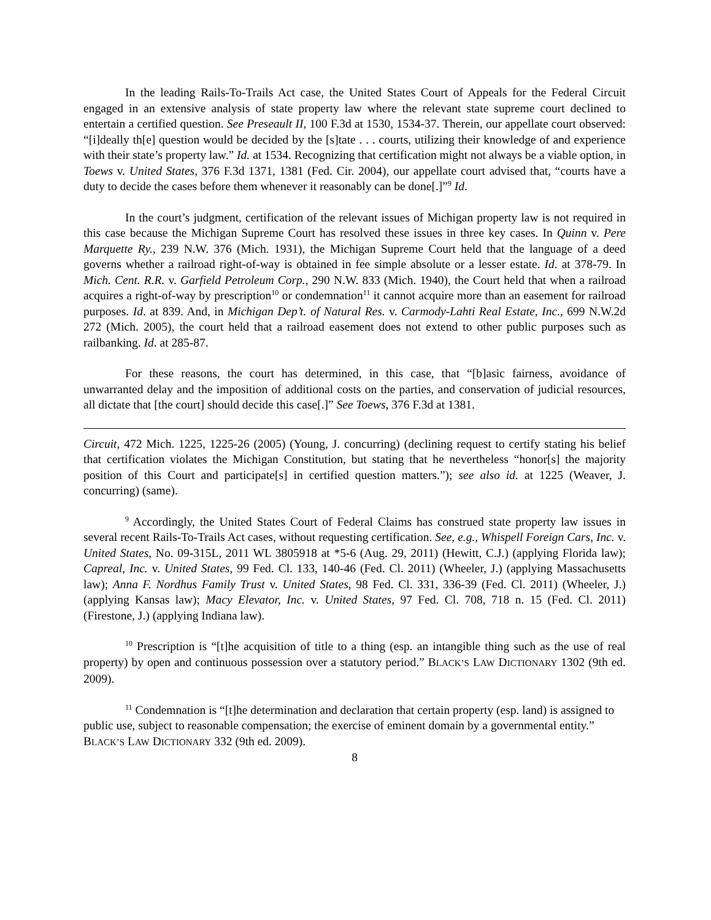In the leading Rails-To-Trails Act case, the United States Court of Appeals for the Federal Circuit engaged in an extensive analysis of state property law where the relevant state supreme court declined to entertain a certified question. See Preseault II, 100 F.3d at 1530, 1534-37. Therein, our appellate court observed: “[i]deally th[e] question would be decided by the [s]tate . . . courts, utilizing their knowledge of and experience with their state’s property law.” Id. at 1534. Recognizing that certification might not always be a viable option, in Toews v. United States, 376 F.3d 1371, 1381 (Fed. Cir. 2004), our appellate court advised that, “courts have a duty to decide the cases before them whenever it reasonably can be done[.]”<sup>9</sup> Id.
In the court’s judgment, certification of the relevant issues of Michigan property law is not required in this case because the Michigan Supreme Court has resolved these issues in three key cases. In Quinn v. Pere Marquette Ry., 239 N.W. 376 (Mich. 1931), the Michigan Supreme Court held that the language of a deed governs whether a railroad right-of-way is obtained in fee simple absolute or a lesser estate. Id. at 378-79. In Mich. Cent. R.R. v. Garfield Petroleum Corp., 290 N.W. 833 (Mich. 1940), the Court held that when a railroad acquires a right-of-way by prescription<sup>10</sup> or condemnation<sup>11</sup> it cannot acquire more than an easement for railroad purposes. Id. at 839. And, in Michigan Dep’t. of Natural Res. v. Carmody-Lahti Real Estate, Inc., 699 N.W.2d 272 (Mich. 2005), the court held that a railroad easement does not extend to other public purposes such as railbanking. Id. at 285-87.
For these reasons, the court has determined, in this case, that “[b]asic fairness, avoidance of unwarranted delay and the imposition of additional costs on the parties, and conservation of judicial resources, all dictate that [the court] should decide this case[.]” See Toews, 376 F.3d at 1381.
Circuit, 472 Mich. 1225, 1225-26 (2005) (Young, J. concurring) (declining request to certify stating his belief that certification violates the Michigan Constitution, but stating that he nevertheless “honor[s] the majority position of this Court and participate[s] in certified question matters.”); see also id. at 1225 (Weaver, J. concurring) (same).
<sup>9</sup> Accordingly, the United States Court of Federal Claims has construed state property law issues in several recent Rails-To-Trails Act cases, without requesting certification. See, e.g., Whispell Foreign Cars, Inc. v. United States, No. 09-315L, 2011 WL 3805918 at *5-6 (Aug. 29, 2011) (Hewitt, C.J.) (applying Florida law); Capreal, Inc. v. United States, 99 Fed. Cl. 133, 140-46 (Fed. Cl. 2011) (Wheeler, J.) (applying Massachusetts law); Anna F. Nordhus Family Trust v. United States, 98 Fed. Cl. 331, 336-39 (Fed. Cl. 2011) (Wheeler, J.) (applying Kansas law); Macy Elevator, Inc. v. United States, 97 Fed. Cl. 708, 718 n. 15 (Fed. Cl. 2011) (Firestone, J.) (applying Indiana law).
<sup>10</sup> Prescription is “[t]he acquisition of title to a thing (esp. an intangible thing such as the use of real property) by open and continuous possession over a statutory period.” BLACK’S LAW DICTIONARY 1302 (9th ed. 2009).
<sup>11</sup> Condemnation is “[t]he determination and declaration that certain property (esp. land) is assigned to public use, subject to reasonable compensation; the exercise of eminent domain by a governmental entity.” BLACK’S LAW DICTIONARY 332 (9th ed. 2009).
8